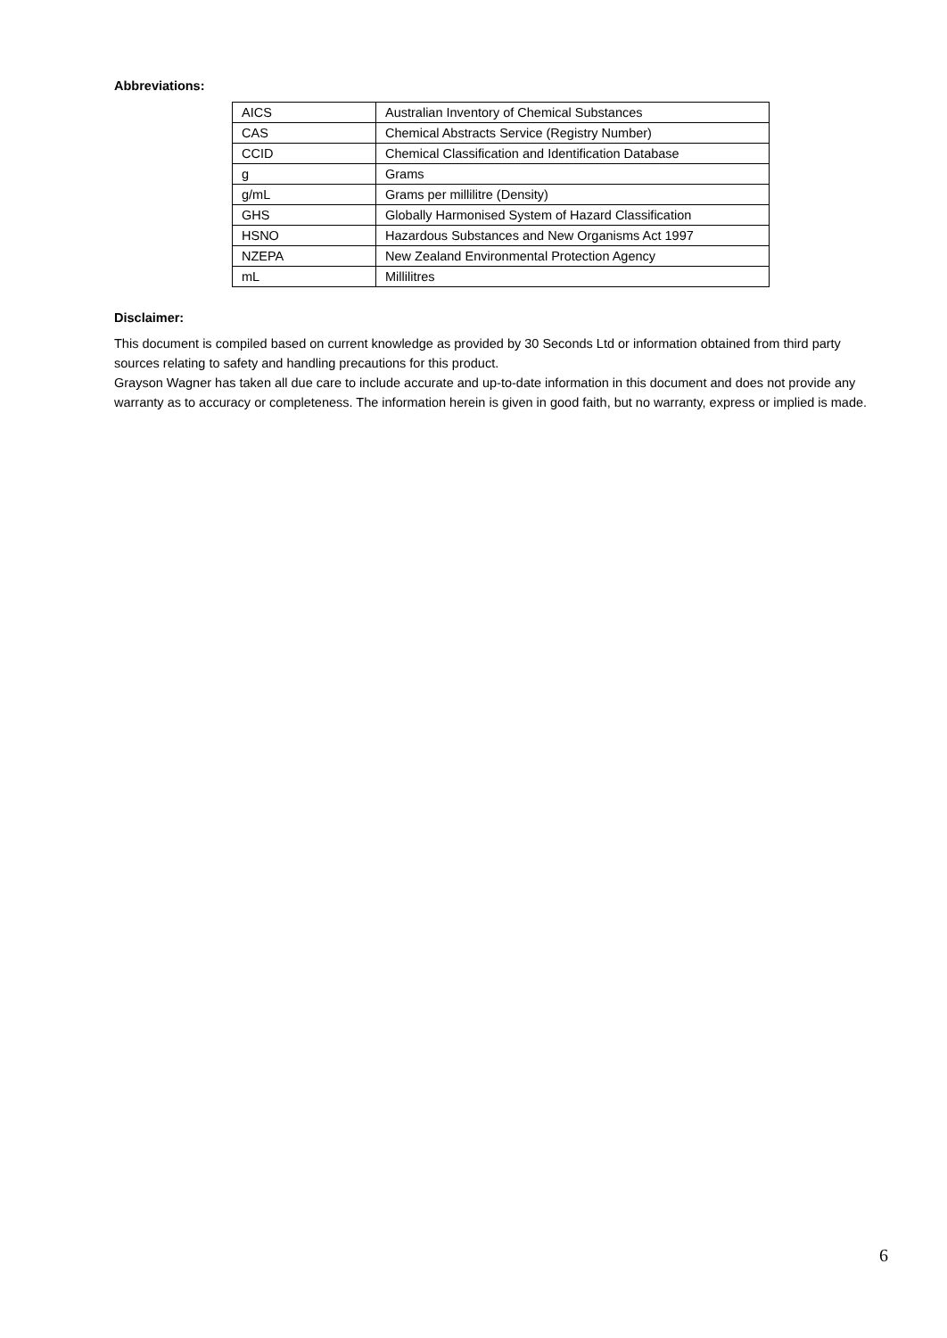Abbreviations:
| AICS | Australian Inventory of Chemical Substances |
| CAS | Chemical Abstracts Service (Registry Number) |
| CCID | Chemical Classification and Identification Database |
| g | Grams |
| g/mL | Grams per millilitre (Density) |
| GHS | Globally Harmonised System of Hazard Classification |
| HSNO | Hazardous Substances and New Organisms Act 1997 |
| NZEPA | New Zealand Environmental Protection Agency |
| mL | Millilitres |
Disclaimer:
This document is compiled based on current knowledge as provided by 30 Seconds Ltd or information obtained from third party sources relating to safety and handling precautions for this product.
Grayson Wagner has taken all due care to include accurate and up-to-date information in this document and does not provide any warranty as to accuracy or completeness. The information herein is given in good faith, but no warranty, express or implied is made.
6